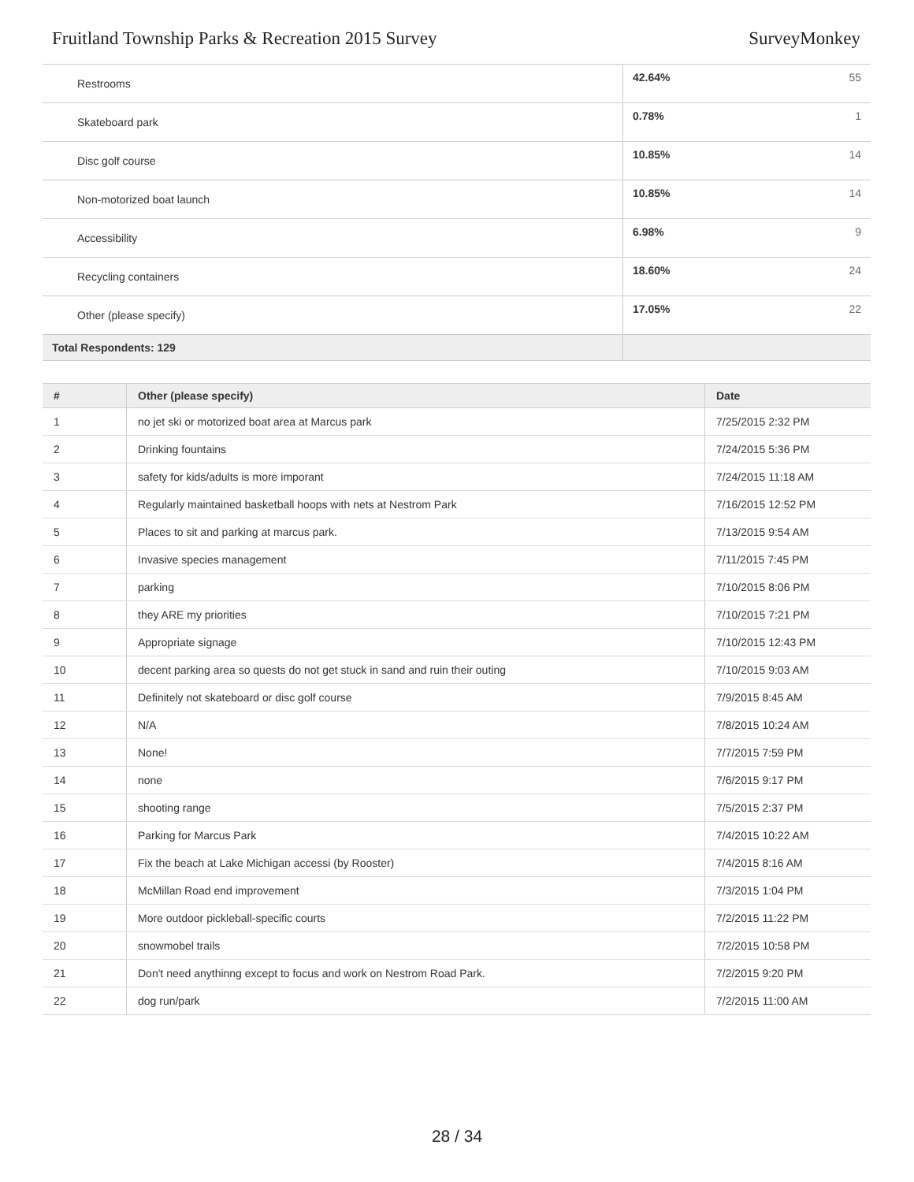Fruitland Township Parks & Recreation 2015 Survey SurveyMonkey
| Restrooms | 42.64% 55 |
| Skateboard park | 0.78% 1 |
| Disc golf course | 10.85% 14 |
| Non-motorized boat launch | 10.85% 14 |
| Accessibility | 6.98% 9 |
| Recycling containers | 18.60% 24 |
| Other (please specify) | 17.05% 22 |
| Total Respondents: 129 | |
| # | Other (please specify) | Date |
| --- | --- | --- |
| 1 | no jet ski or motorized boat area at Marcus park | 7/25/2015 2:32 PM |
| 2 | Drinking fountains | 7/24/2015 5:36 PM |
| 3 | safety for kids/adults is more imporant | 7/24/2015 11:18 AM |
| 4 | Regularly maintained basketball hoops with nets at Nestrom Park | 7/16/2015 12:52 PM |
| 5 | Places to sit and parking at marcus park. | 7/13/2015 9:54 AM |
| 6 | Invasive species management | 7/11/2015 7:45 PM |
| 7 | parking | 7/10/2015 8:06 PM |
| 8 | they ARE my priorities | 7/10/2015 7:21 PM |
| 9 | Appropriate signage | 7/10/2015 12:43 PM |
| 10 | decent parking area so quests do not get stuck in sand and ruin their outing | 7/10/2015 9:03 AM |
| 11 | Definitely not skateboard or disc golf course | 7/9/2015 8:45 AM |
| 12 | N/A | 7/8/2015 10:24 AM |
| 13 | None! | 7/7/2015 7:59 PM |
| 14 | none | 7/6/2015 9:17 PM |
| 15 | shooting range | 7/5/2015 2:37 PM |
| 16 | Parking for Marcus Park | 7/4/2015 10:22 AM |
| 17 | Fix the beach at Lake Michigan accessi (by Rooster) | 7/4/2015 8:16 AM |
| 18 | McMillan Road end improvement | 7/3/2015 1:04 PM |
| 19 | More outdoor pickleball-specific courts | 7/2/2015 11:22 PM |
| 20 | snowmobel trails | 7/2/2015 10:58 PM |
| 21 | Don't need anythinng except to focus and work on Nestrom Road Park. | 7/2/2015 9:20 PM |
| 22 | dog run/park | 7/2/2015 11:00 AM |
28 / 34